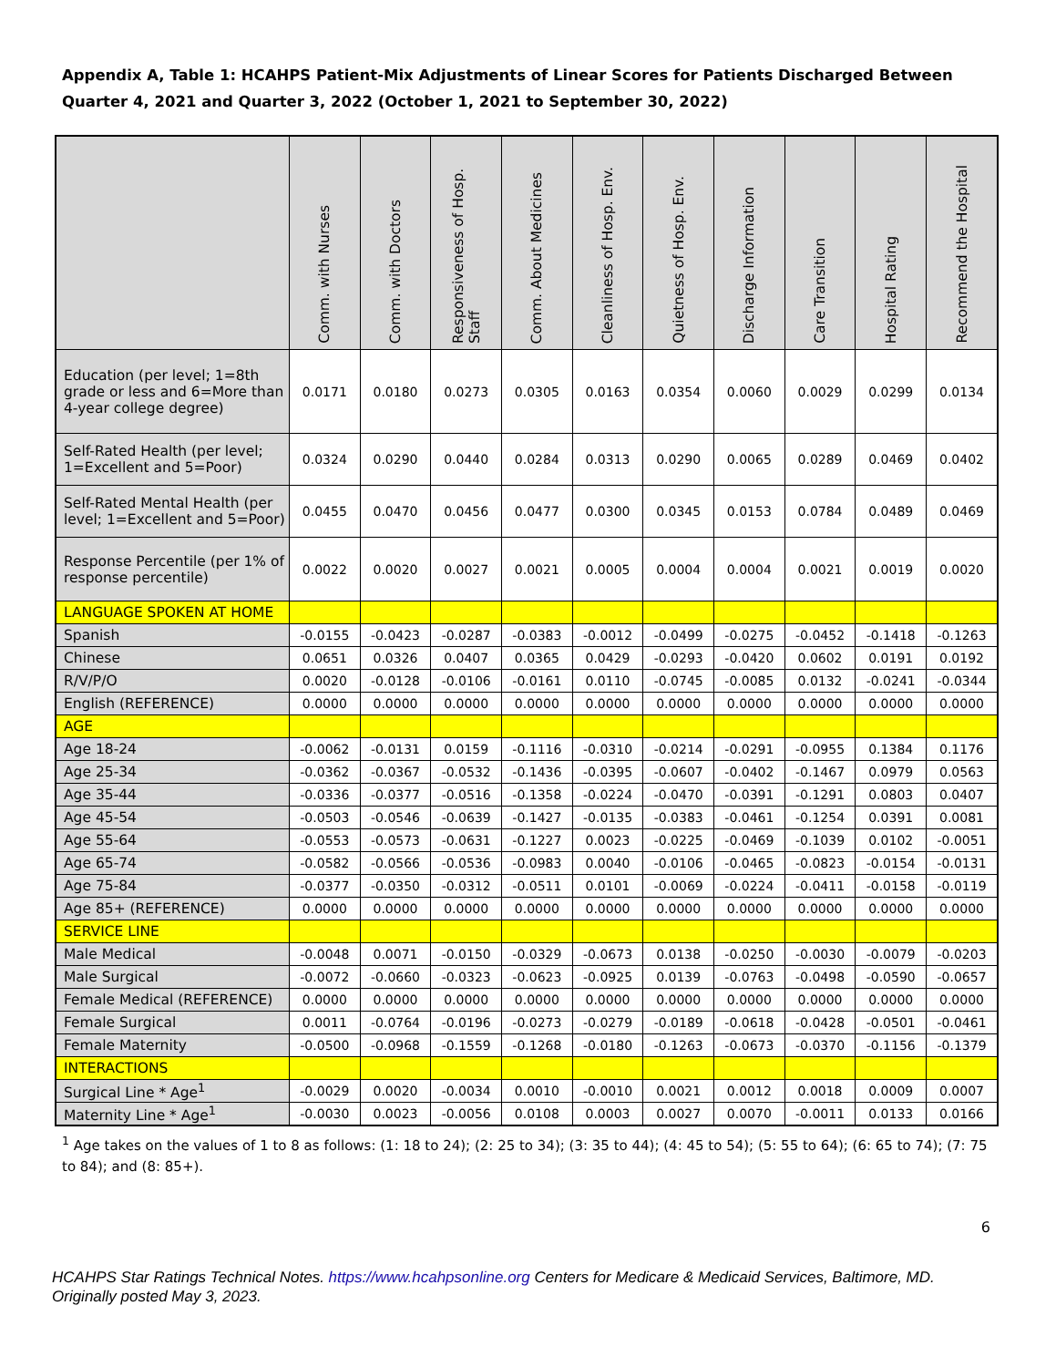Appendix A, Table 1: HCAHPS Patient-Mix Adjustments of Linear Scores for Patients Discharged Between Quarter 4, 2021 and Quarter 3, 2022 (October 1, 2021 to September 30, 2022)
| | Comm. with Nurses | Comm. with Doctors | Responsiveness of Hosp. Staff | Comm. About Medicines | Cleanliness of Hosp. Env. | Quietness of Hosp. Env. | Discharge Information | Care Transition | Hospital Rating | Recommend the Hospital |
| --- | --- | --- | --- | --- | --- | --- | --- | --- | --- | --- |
| Education (per level; 1=8th grade or less and 6=More than 4-year college degree) | 0.0171 | 0.0180 | 0.0273 | 0.0305 | 0.0163 | 0.0354 | 0.0060 | 0.0029 | 0.0299 | 0.0134 |
| Self-Rated Health (per level; 1=Excellent and 5=Poor) | 0.0324 | 0.0290 | 0.0440 | 0.0284 | 0.0313 | 0.0290 | 0.0065 | 0.0289 | 0.0469 | 0.0402 |
| Self-Rated Mental Health (per level; 1=Excellent and 5=Poor) | 0.0455 | 0.0470 | 0.0456 | 0.0477 | 0.0300 | 0.0345 | 0.0153 | 0.0784 | 0.0489 | 0.0469 |
| Response Percentile (per 1% of response percentile) | 0.0022 | 0.0020 | 0.0027 | 0.0021 | 0.0005 | 0.0004 | 0.0004 | 0.0021 | 0.0019 | 0.0020 |
| LANGUAGE SPOKEN AT HOME | | | | | | | | | | |
| Spanish | -0.0155 | -0.0423 | -0.0287 | -0.0383 | -0.0012 | -0.0499 | -0.0275 | -0.0452 | -0.1418 | -0.1263 |
| Chinese | 0.0651 | 0.0326 | 0.0407 | 0.0365 | 0.0429 | -0.0293 | -0.0420 | 0.0602 | 0.0191 | 0.0192 |
| R/V/P/O | 0.0020 | -0.0128 | -0.0106 | -0.0161 | 0.0110 | -0.0745 | -0.0085 | 0.0132 | -0.0241 | -0.0344 |
| English (REFERENCE) | 0.0000 | 0.0000 | 0.0000 | 0.0000 | 0.0000 | 0.0000 | 0.0000 | 0.0000 | 0.0000 | 0.0000 |
| AGE | | | | | | | | | | |
| Age 18-24 | -0.0062 | -0.0131 | 0.0159 | -0.1116 | -0.0310 | -0.0214 | -0.0291 | -0.0955 | 0.1384 | 0.1176 |
| Age 25-34 | -0.0362 | -0.0367 | -0.0532 | -0.1436 | -0.0395 | -0.0607 | -0.0402 | -0.1467 | 0.0979 | 0.0563 |
| Age 35-44 | -0.0336 | -0.0377 | -0.0516 | -0.1358 | -0.0224 | -0.0470 | -0.0391 | -0.1291 | 0.0803 | 0.0407 |
| Age 45-54 | -0.0503 | -0.0546 | -0.0639 | -0.1427 | -0.0135 | -0.0383 | -0.0461 | -0.1254 | 0.0391 | 0.0081 |
| Age 55-64 | -0.0553 | -0.0573 | -0.0631 | -0.1227 | 0.0023 | -0.0225 | -0.0469 | -0.1039 | 0.0102 | -0.0051 |
| Age 65-74 | -0.0582 | -0.0566 | -0.0536 | -0.0983 | 0.0040 | -0.0106 | -0.0465 | -0.0823 | -0.0154 | -0.0131 |
| Age 75-84 | -0.0377 | -0.0350 | -0.0312 | -0.0511 | 0.0101 | -0.0069 | -0.0224 | -0.0411 | -0.0158 | -0.0119 |
| Age 85+ (REFERENCE) | 0.0000 | 0.0000 | 0.0000 | 0.0000 | 0.0000 | 0.0000 | 0.0000 | 0.0000 | 0.0000 | 0.0000 |
| SERVICE LINE | | | | | | | | | | |
| Male Medical | -0.0048 | 0.0071 | -0.0150 | -0.0329 | -0.0673 | 0.0138 | -0.0250 | -0.0030 | -0.0079 | -0.0203 |
| Male Surgical | -0.0072 | -0.0660 | -0.0323 | -0.0623 | -0.0925 | 0.0139 | -0.0763 | -0.0498 | -0.0590 | -0.0657 |
| Female Medical (REFERENCE) | 0.0000 | 0.0000 | 0.0000 | 0.0000 | 0.0000 | 0.0000 | 0.0000 | 0.0000 | 0.0000 | 0.0000 |
| Female Surgical | 0.0011 | -0.0764 | -0.0196 | -0.0273 | -0.0279 | -0.0189 | -0.0618 | -0.0428 | -0.0501 | -0.0461 |
| Female Maternity | -0.0500 | -0.0968 | -0.1559 | -0.1268 | -0.0180 | -0.1263 | -0.0673 | -0.0370 | -0.1156 | -0.1379 |
| INTERACTIONS | | | | | | | | | | |
| Surgical Line * Age<sup>1</sup> | -0.0029 | 0.0020 | -0.0034 | 0.0010 | -0.0010 | 0.0021 | 0.0012 | 0.0018 | 0.0009 | 0.0007 |
| Maternity Line * Age<sup>1</sup> | -0.0030 | 0.0023 | -0.0056 | 0.0108 | 0.0003 | 0.0027 | 0.0070 | -0.0011 | 0.0133 | 0.0166 |
<sup>1</sup> Age takes on the values of 1 to 8 as follows: (1: 18 to 24); (2: 25 to 34); (3: 35 to 44); (4: 45 to 54); (5: 55 to 64); (6: 65 to 74); (7: 75 to 84); and (8: 85+).
6
HCAHPS Star Ratings Technical Notes. https://www.hcahpsonline.org Centers for Medicare & Medicaid Services, Baltimore, MD. Originally posted May 3, 2023.